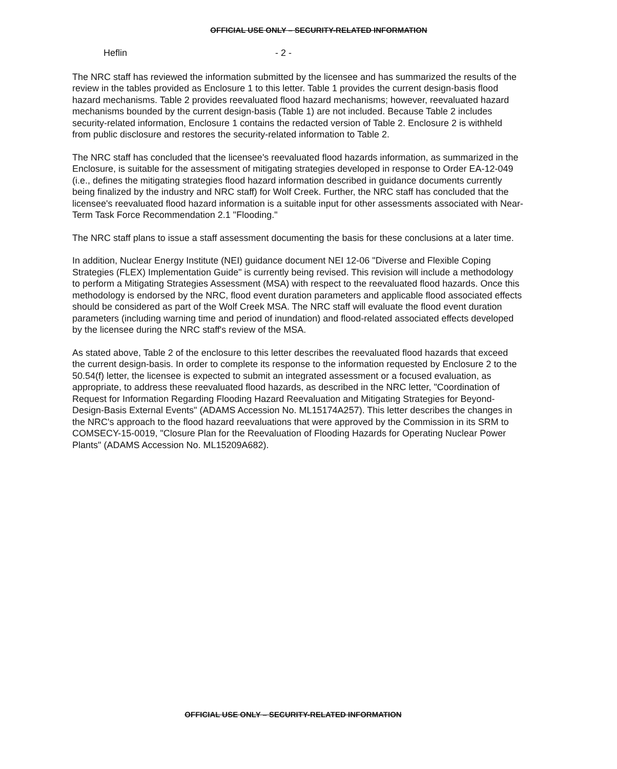OFFICIAL USE ONLY – SECURITY-RELATED INFORMATION
Heflin - 2 -
The NRC staff has reviewed the information submitted by the licensee and has summarized the results of the review in the tables provided as Enclosure 1 to this letter. Table 1 provides the current design-basis flood hazard mechanisms. Table 2 provides reevaluated flood hazard mechanisms; however, reevaluated hazard mechanisms bounded by the current design-basis (Table 1) are not included. Because Table 2 includes security-related information, Enclosure 1 contains the redacted version of Table 2. Enclosure 2 is withheld from public disclosure and restores the security-related information to Table 2.
The NRC staff has concluded that the licensee's reevaluated flood hazards information, as summarized in the Enclosure, is suitable for the assessment of mitigating strategies developed in response to Order EA-12-049 (i.e., defines the mitigating strategies flood hazard information described in guidance documents currently being finalized by the industry and NRC staff) for Wolf Creek. Further, the NRC staff has concluded that the licensee's reevaluated flood hazard information is a suitable input for other assessments associated with Near-Term Task Force Recommendation 2.1 "Flooding."
The NRC staff plans to issue a staff assessment documenting the basis for these conclusions at a later time.
In addition, Nuclear Energy Institute (NEI) guidance document NEI 12-06 "Diverse and Flexible Coping Strategies (FLEX) Implementation Guide" is currently being revised. This revision will include a methodology to perform a Mitigating Strategies Assessment (MSA) with respect to the reevaluated flood hazards. Once this methodology is endorsed by the NRC, flood event duration parameters and applicable flood associated effects should be considered as part of the Wolf Creek MSA. The NRC staff will evaluate the flood event duration parameters (including warning time and period of inundation) and flood-related associated effects developed by the licensee during the NRC staff's review of the MSA.
As stated above, Table 2 of the enclosure to this letter describes the reevaluated flood hazards that exceed the current design-basis. In order to complete its response to the information requested by Enclosure 2 to the 50.54(f) letter, the licensee is expected to submit an integrated assessment or a focused evaluation, as appropriate, to address these reevaluated flood hazards, as described in the NRC letter, "Coordination of Request for Information Regarding Flooding Hazard Reevaluation and Mitigating Strategies for Beyond-Design-Basis External Events" (ADAMS Accession No. ML15174A257). This letter describes the changes in the NRC's approach to the flood hazard reevaluations that were approved by the Commission in its SRM to COMSECY-15-0019, "Closure Plan for the Reevaluation of Flooding Hazards for Operating Nuclear Power Plants" (ADAMS Accession No. ML15209A682).
OFFICIAL USE ONLY – SECURITY-RELATED INFORMATION